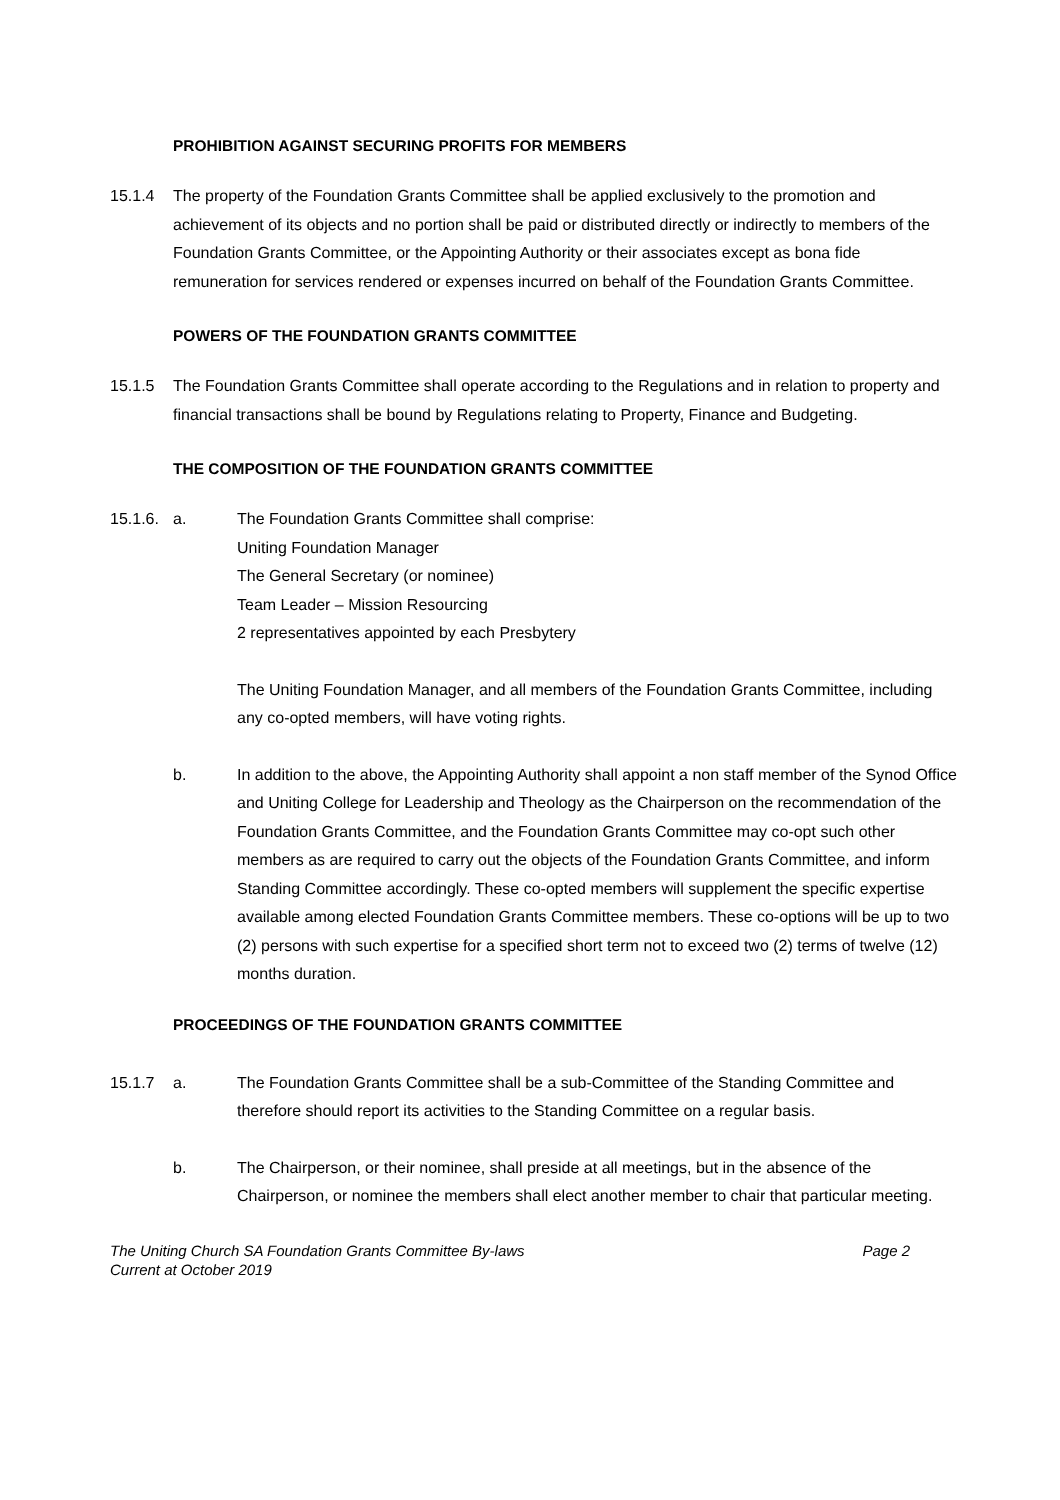PROHIBITION AGAINST SECURING PROFITS FOR MEMBERS
15.1.4 The property of the Foundation Grants Committee shall be applied exclusively to the promotion and achievement of its objects and no portion shall be paid or distributed directly or indirectly to members of the Foundation Grants Committee, or the Appointing Authority or their associates except as bona fide remuneration for services rendered or expenses incurred on behalf of the Foundation Grants Committee.
POWERS OF THE FOUNDATION GRANTS COMMITTEE
15.1.5 The Foundation Grants Committee shall operate according to the Regulations and in relation to property and financial transactions shall be bound by Regulations relating to Property, Finance and Budgeting.
THE COMPOSITION OF THE FOUNDATION GRANTS COMMITTEE
15.1.6.
a. The Foundation Grants Committee shall comprise:
Uniting Foundation Manager
The General Secretary (or nominee)
Team Leader – Mission Resourcing
2 representatives appointed by each Presbytery
The Uniting Foundation Manager, and all members of the Foundation Grants Committee, including any co-opted members, will have voting rights.
b. In addition to the above, the Appointing Authority shall appoint a non staff member of the Synod Office and Uniting College for Leadership and Theology as the Chairperson on the recommendation of the Foundation Grants Committee, and the Foundation Grants Committee may co-opt such other members as are required to carry out the objects of the Foundation Grants Committee, and inform Standing Committee accordingly. These co-opted members will supplement the specific expertise available among elected Foundation Grants Committee members. These co-options will be up to two (2) persons with such expertise for a specified short term not to exceed two (2) terms of twelve (12) months duration.
PROCEEDINGS OF THE FOUNDATION GRANTS COMMITTEE
15.1.7 a. The Foundation Grants Committee shall be a sub-Committee of the Standing Committee and therefore should report its activities to the Standing Committee on a regular basis.
b. The Chairperson, or their nominee, shall preside at all meetings, but in the absence of the Chairperson, or nominee the members shall elect another member to chair that particular meeting.
The Uniting Church SA Foundation Grants Committee By-laws
Current at October 2019
Page 2